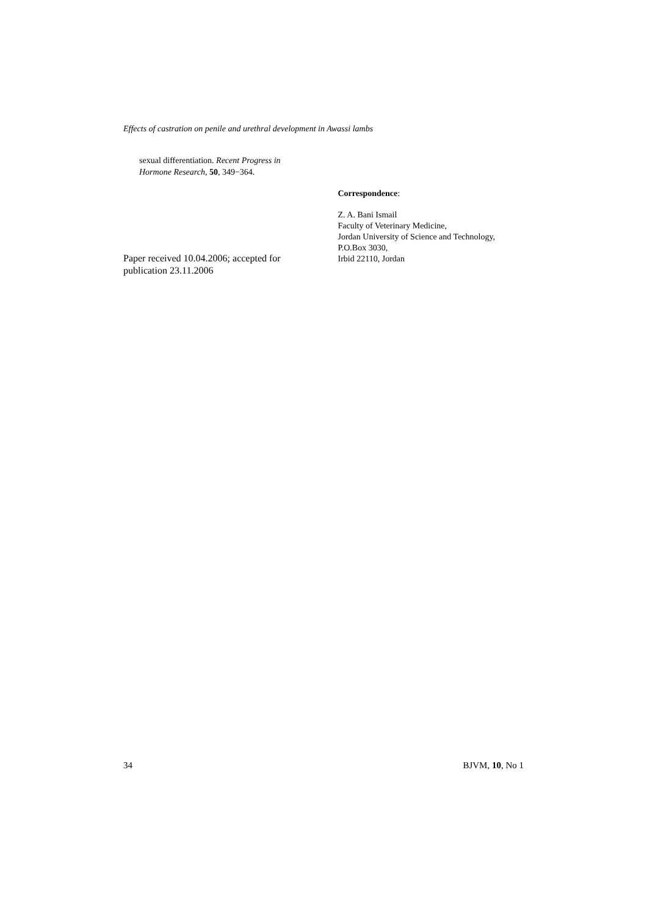Effects of castration on penile and urethral development in Awassi lambs
sexual differentiation. Recent Progress in Hormone Research, 50, 349−364.
Paper received 10.04.2006; accepted for publication 23.11.2006
Correspondence:
Z. A. Bani Ismail
Faculty of Veterinary Medicine,
Jordan University of Science and Technology,
P.O.Box 3030,
Irbid 22110, Jordan
34 BJVM, 10, No 1